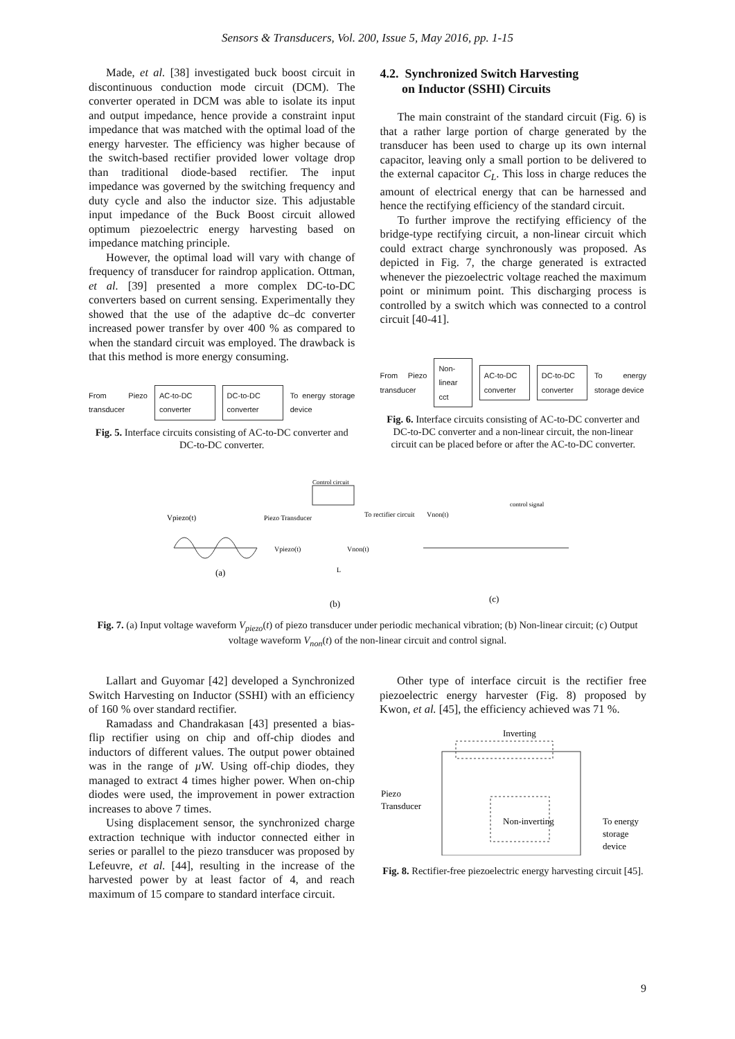Sensors & Transducers, Vol. 200, Issue 5, May 2016, pp. 1-15
Made, et al. [38] investigated buck boost circuit in discontinuous conduction mode circuit (DCM). The converter operated in DCM was able to isolate its input and output impedance, hence provide a constraint input impedance that was matched with the optimal load of the energy harvester. The efficiency was higher because of the switch-based rectifier provided lower voltage drop than traditional diode-based rectifier. The input impedance was governed by the switching frequency and duty cycle and also the inductor size. This adjustable input impedance of the Buck Boost circuit allowed optimum piezoelectric energy harvesting based on impedance matching principle.
However, the optimal load will vary with change of frequency of transducer for raindrop application. Ottman, et al. [39] presented a more complex DC-to-DC converters based on current sensing. Experimentally they showed that the use of the adaptive dc–dc converter increased power transfer by over 400 % as compared to when the standard circuit was employed. The drawback is that this method is more energy consuming.
From Piezo transducer AC-to-DC converter DC-to-DC converter To energy storage device
Fig. 5. Interface circuits consisting of AC-to-DC converter and DC-to-DC converter.
4.2. Synchronized Switch Harvesting
on Inductor (SSHI) Circuits
The main constraint of the standard circuit (Fig. 6) is that a rather large portion of charge generated by the transducer has been used to charge up its own internal capacitor, leaving only a small portion to be delivered to the external capacitor C<sub>L</sub>. This loss in charge reduces the amount of electrical energy that can be harnessed and hence the rectifying efficiency of the standard circuit.
To further improve the rectifying efficiency of the bridge-type rectifying circuit, a non-linear circuit which could extract charge synchronously was proposed. As depicted in Fig. 7, the charge generated is extracted whenever the piezoelectric voltage reached the maximum point or minimum point. This discharging process is controlled by a switch which was connected to a control circuit [40-41].
From Piezo transducer Non-linear cct AC-to-DC converter DC-to-DC converter To energy storage device
Fig. 6. Interface circuits consisting of AC-to-DC converter and DC-to-DC converter and a non-linear circuit, the non-linear circuit can be placed before or after the AC-to-DC converter.
Vpiezo(t)
(a)
Piezo Transducer
Control circuit
To rectifier circuit
Vpiezo(t)
Vnon(t)
L
(b)
Vnon(t)
control signal
(c)
Fig. 7. (a) Input voltage waveform V<sub>piezo</sub>(t) of piezo transducer under periodic mechanical vibration; (b) Non-linear circuit; (c) Output voltage waveform V<sub>non</sub>(t) of the non-linear circuit and control signal.
Lallart and Guyomar [42] developed a Synchronized Switch Harvesting on Inductor (SSHI) with an efficiency of 160 % over standard rectifier.
Ramadass and Chandrakasan [43] presented a bias-flip rectifier using on chip and off-chip diodes and inductors of different values. The output power obtained was in the range of µ W. Using off-chip diodes, they managed to extract 4 times higher power. When on-chip diodes were used, the improvement in power extraction increases to above 7 times.
Using displacement sensor, the synchronized charge extraction technique with inductor connected either in series or parallel to the piezo transducer was proposed by Lefeuvre, et al. [44], resulting in the increase of the harvested power by at least factor of 4, and reach maximum of 15 compare to standard interface circuit.
Other type of interface circuit is the rectifier free piezoelectric energy harvester (Fig. 8) proposed by Kwon, et al. [45], the efficiency achieved was 71 %.
Inverting
Piezo
Transducer
Non-inverting
To energy
storage
device
Fig. 8. Rectifier-free piezoelectric energy harvesting circuit [45].
9